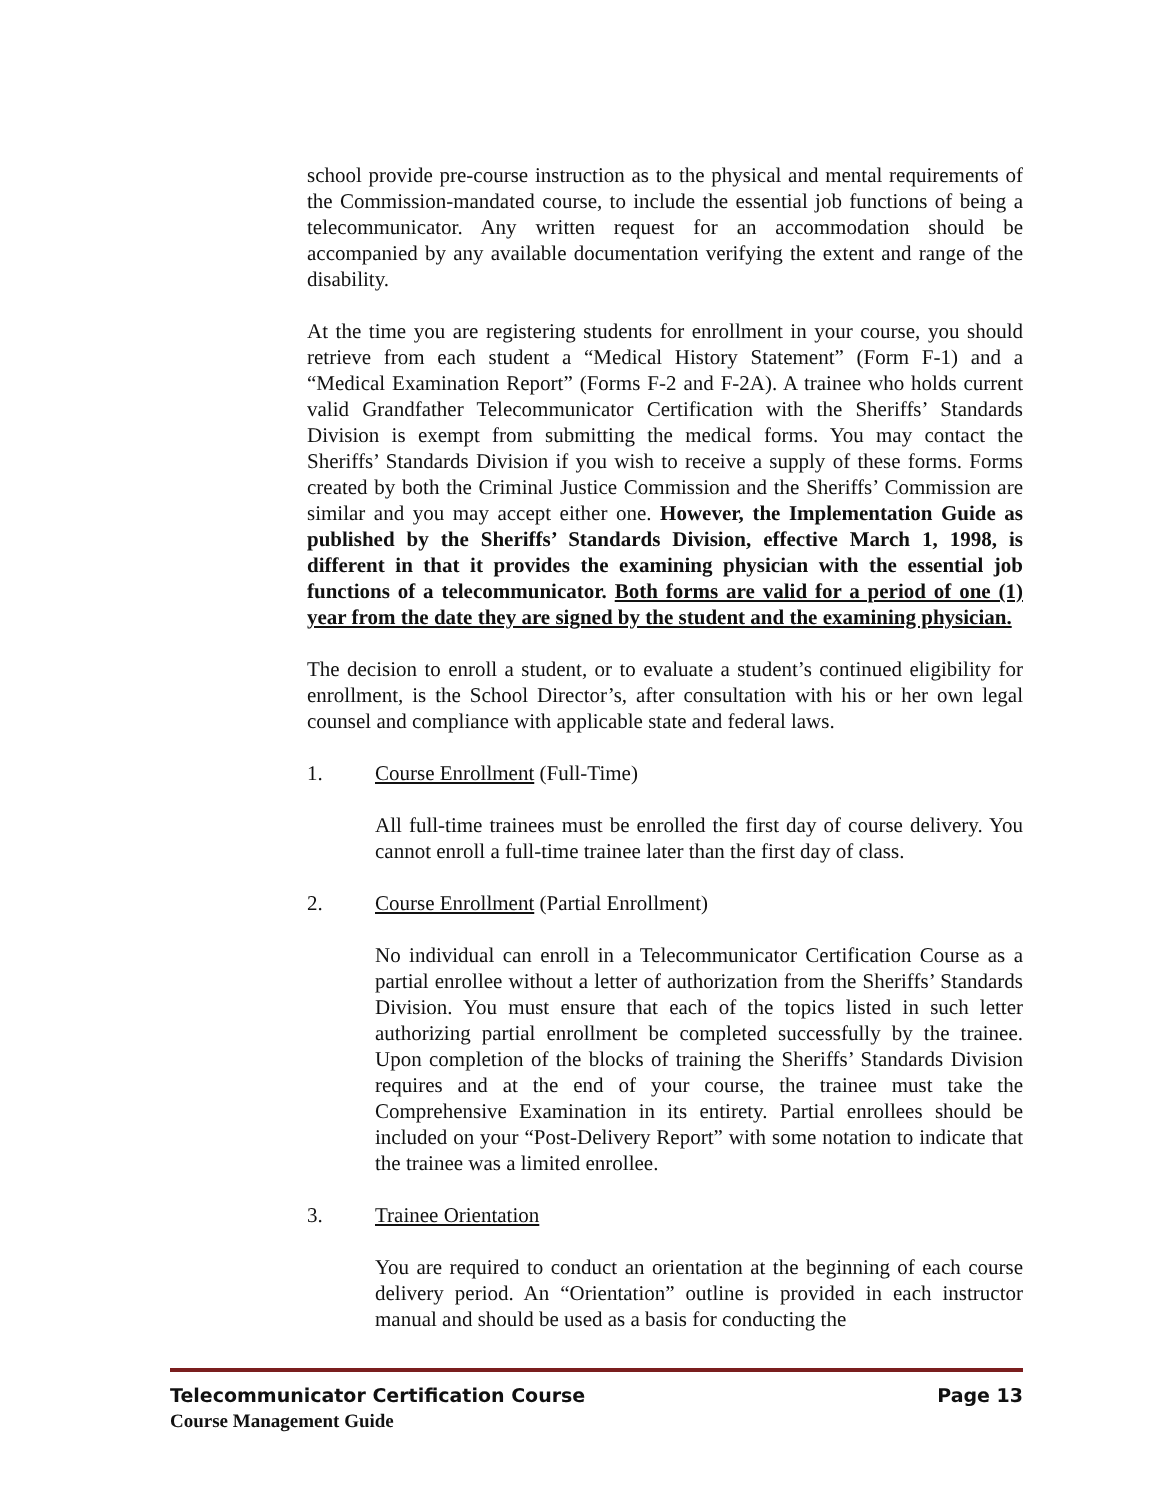school provide pre-course instruction as to the physical and mental requirements of the Commission-mandated course, to include the essential job functions of being a telecommunicator. Any written request for an accommodation should be accompanied by any available documentation verifying the extent and range of the disability.
At the time you are registering students for enrollment in your course, you should retrieve from each student a “Medical History Statement” (Form F-1) and a “Medical Examination Report” (Forms F-2 and F-2A). A trainee who holds current valid Grandfather Telecommunicator Certification with the Sheriffs’ Standards Division is exempt from submitting the medical forms. You may contact the Sheriffs’ Standards Division if you wish to receive a supply of these forms. Forms created by both the Criminal Justice Commission and the Sheriffs’ Commission are similar and you may accept either one. However, the Implementation Guide as published by the Sheriffs’ Standards Division, effective March 1, 1998, is different in that it provides the examining physician with the essential job functions of a telecommunicator. Both forms are valid for a period of one (1) year from the date they are signed by the student and the examining physician.
The decision to enroll a student, or to evaluate a student’s continued eligibility for enrollment, is the School Director’s, after consultation with his or her own legal counsel and compliance with applicable state and federal laws.
1. Course Enrollment (Full-Time)
All full-time trainees must be enrolled the first day of course delivery. You cannot enroll a full-time trainee later than the first day of class.
2. Course Enrollment (Partial Enrollment)
No individual can enroll in a Telecommunicator Certification Course as a partial enrollee without a letter of authorization from the Sheriffs’ Standards Division. You must ensure that each of the topics listed in such letter authorizing partial enrollment be completed successfully by the trainee. Upon completion of the blocks of training the Sheriffs’ Standards Division requires and at the end of your course, the trainee must take the Comprehensive Examination in its entirety. Partial enrollees should be included on your “Post-Delivery Report” with some notation to indicate that the trainee was a limited enrollee.
3. Trainee Orientation
You are required to conduct an orientation at the beginning of each course delivery period. An “Orientation” outline is provided in each instructor manual and should be used as a basis for conducting the
Telecommunicator Certification Course Page 13
Course Management Guide